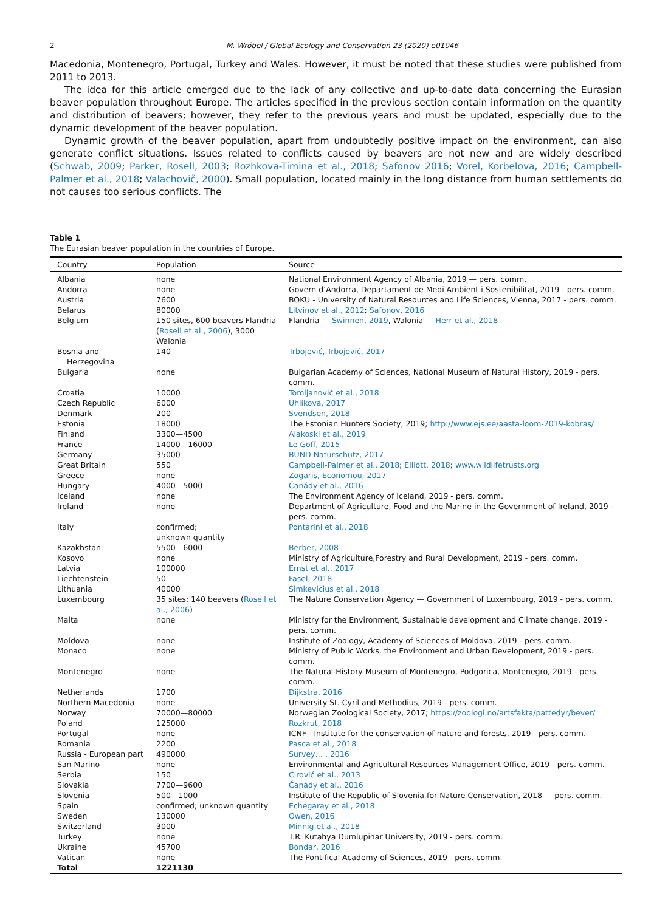2 M. Wróbel / Global Ecology and Conservation 23 (2020) e01046
Macedonia, Montenegro, Portugal, Turkey and Wales. However, it must be noted that these studies were published from 2011 to 2013.
The idea for this article emerged due to the lack of any collective and up-to-date data concerning the Eurasian beaver population throughout Europe. The articles specified in the previous section contain information on the quantity and distribution of beavers; however, they refer to the previous years and must be updated, especially due to the dynamic development of the beaver population.
Dynamic growth of the beaver population, apart from undoubtedly positive impact on the environment, can also generate conflict situations. Issues related to conflicts caused by beavers are not new and are widely described (Schwab, 2009; Parker, Rosell, 2003; Rozhkova-Timina et al., 2018; Safonov 2016; Vorel, Korbelova, 2016; Campbell-Palmer et al., 2018; Valachovič, 2000). Small population, located mainly in the long distance from human settlements do not causes too serious conflicts. The
Table 1
The Eurasian beaver population in the countries of Europe.
| Country | Population | Source |
| --- | --- | --- |
| Albania | none | National Environment Agency of Albania, 2019 — pers. comm. |
| Andorra | none | Govern d’Andorra, Departament de Medi Ambient i Sostenibilitat, 2019 - pers. comm. |
| Austria | 7600 | BOKU - University of Natural Resources and Life Sciences, Vienna, 2017 - pers. comm. |
| Belarus | 80000 | Litvinov et al., 2012 ; Safonov, 2016 |
| Belgium | 150 sites, 600 beavers Flandria ( Rosell et al., 2006 ), 3000 Walonia | Flandria — Swinnen, 2019 , Walonia — Herr et al., 2018 |
| Bosnia and Herzegovina | 140 | Trbojević, Trbojević, 2017 |
| Bulgaria | none | Bulgarian Academy of Sciences, National Museum of Natural History, 2019 - pers. comm. |
| Croatia | 10000 | Tomljanović et al., 2018 |
| Czech Republic | 6000 | Uhlíková, 2017 |
| Denmark | 200 | Svendsen, 2018 |
| Estonia | 18000 | The Estonian Hunters Society, 2019; http://www.ejs.ee/aasta-loom-2019-kobras/ |
| Finland | 3300—4500 | Alakoski et al., 2019 |
| France | 14000—16000 | Le Goff, 2015 |
| Germany | 35000 | BUND Naturschutz, 2017 |
| Great Britain | 550 | Campbell-Palmer et al., 2018 ; Elliott, 2018 ; www.wildlifetrusts.org |
| Greece | none | Zogaris, Economou, 2017 |
| Hungary | 4000—5000 | Čanády et al., 2016 |
| Iceland | none | The Environment Agency of Iceland, 2019 - pers. comm. |
| Ireland | none | Department of Agriculture, Food and the Marine in the Government of Ireland, 2019 - pers. comm. |
| Italy | confirmed; unknown quantity | Pontarini et al., 2018 |
| Kazakhstan | 5500—6000 | Berber, 2008 |
| Kosovo | none | Ministry of Agriculture,Forestry and Rural Development, 2019 - pers. comm. |
| Latvia | 100000 | Ernst et al., 2017 |
| Liechtenstein | 50 | Fasel, 2018 |
| Lithuania | 40000 | Simkevicius et al., 2018 |
| Luxembourg | 35 sites; 140 beavers ( Rosell et al., 2006 ) | The Nature Conservation Agency — Government of Luxembourg, 2019 - pers. comm. |
| Malta | none | Ministry for the Environment, Sustainable development and Climate change, 2019 - pers. comm. |
| Moldova | none | Institute of Zoology, Academy of Sciences of Moldova, 2019 - pers. comm. |
| Monaco | none | Ministry of Public Works, the Environment and Urban Development, 2019 - pers. comm. |
| Montenegro | none | The Natural History Museum of Montenegro, Podgorica, Montenegro, 2019 - pers. comm. |
| Netherlands | 1700 | Dijkstra, 2016 |
| Northern Macedonia | none | University St. Cyril and Methodius, 2019 - pers. comm. |
| Norway | 70000—80000 | Norwegian Zoological Society, 2017; https://zoologi.no/artsfakta/pattedyr/bever/ |
| Poland | 125000 | Rozkrut, 2018 |
| Portugal | none | ICNF - Institute for the conservation of nature and forests, 2019 - pers. comm. |
| Romania | 2200 | Pasca et al., 2018 |
| Russia - European part | 490000 | Survey… , 2016 |
| San Marino | none | Environmental and Agricultural Resources Management Office, 2019 - pers. comm. |
| Serbia | 150 | Ćirović et al., 2013 |
| Slovakia | 7700—9600 | Čanády et al., 2016 |
| Slovenia | 500—1000 | Institute of the Republic of Slovenia for Nature Conservation, 2018 — pers. comm. |
| Spain | confirmed; unknown quantity | Echegaray et al., 2018 |
| Sweden | 130000 | Owen, 2016 |
| Switzerland | 3000 | Minnig et al., 2018 |
| Turkey | none | T.R. Kutahya Dumlupinar University, 2019 - pers. comm. |
| Ukraine | 45700 | Bondar, 2016 |
| Vatican | none | The Pontifical Academy of Sciences, 2019 - pers. comm. |
| Total | 1221130 | |